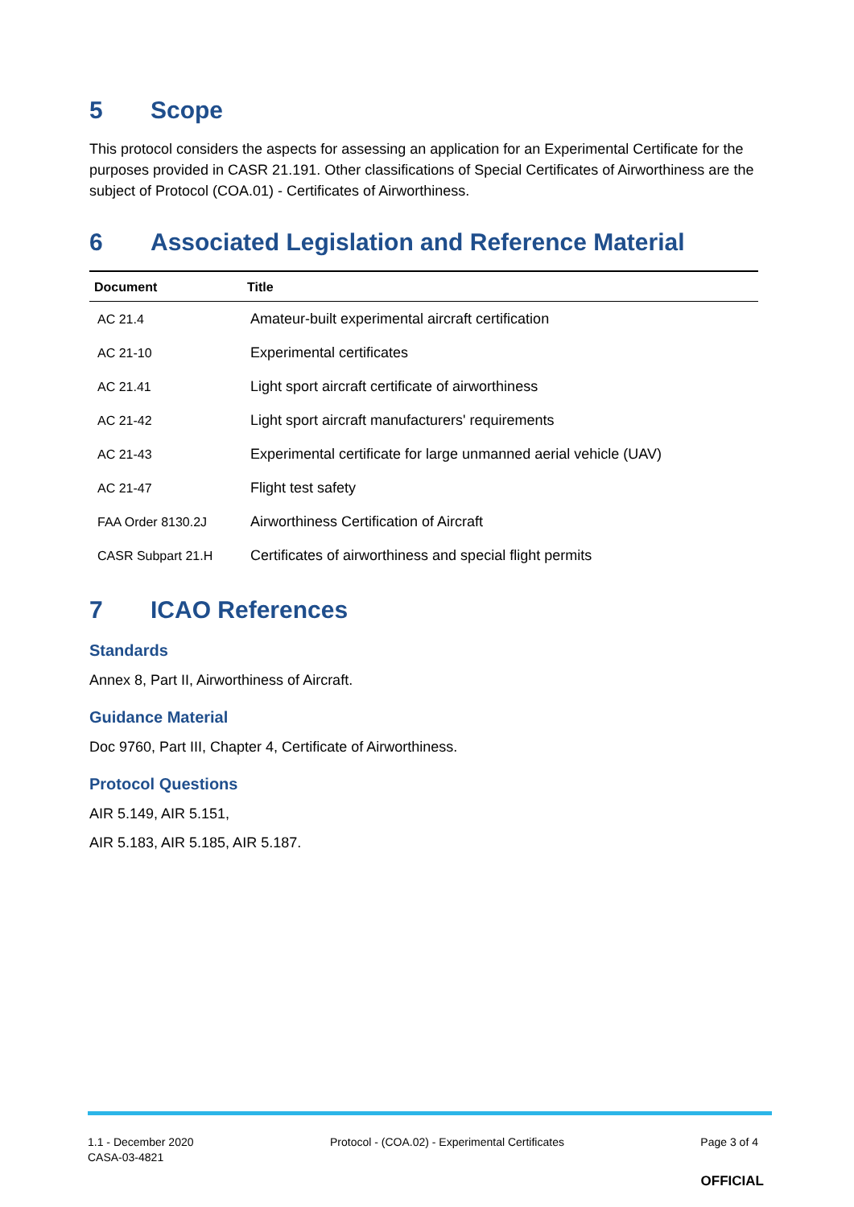5 Scope
This protocol considers the aspects for assessing an application for an Experimental Certificate for the purposes provided in CASR 21.191. Other classifications of Special Certificates of Airworthiness are the subject of Protocol (COA.01) - Certificates of Airworthiness.
6 Associated Legislation and Reference Material
| Document | Title |
| --- | --- |
| AC 21.4 | Amateur-built experimental aircraft certification |
| AC 21-10 | Experimental certificates |
| AC 21.41 | Light sport aircraft certificate of airworthiness |
| AC 21-42 | Light sport aircraft manufacturers' requirements |
| AC 21-43 | Experimental certificate for large unmanned aerial vehicle (UAV) |
| AC 21-47 | Flight test safety |
| FAA Order 8130.2J | Airworthiness Certification of Aircraft |
| CASR Subpart 21.H | Certificates of airworthiness and special flight permits |
7 ICAO References
Standards
Annex 8, Part II, Airworthiness of Aircraft.
Guidance Material
Doc 9760, Part III, Chapter 4, Certificate of Airworthiness.
Protocol Questions
AIR 5.149, AIR 5.151,
AIR 5.183, AIR 5.185, AIR 5.187.
1.1 - December 2020
CASA-03-4821
Protocol - (COA.02) - Experimental Certificates
Page 3 of 4
OFFICIAL